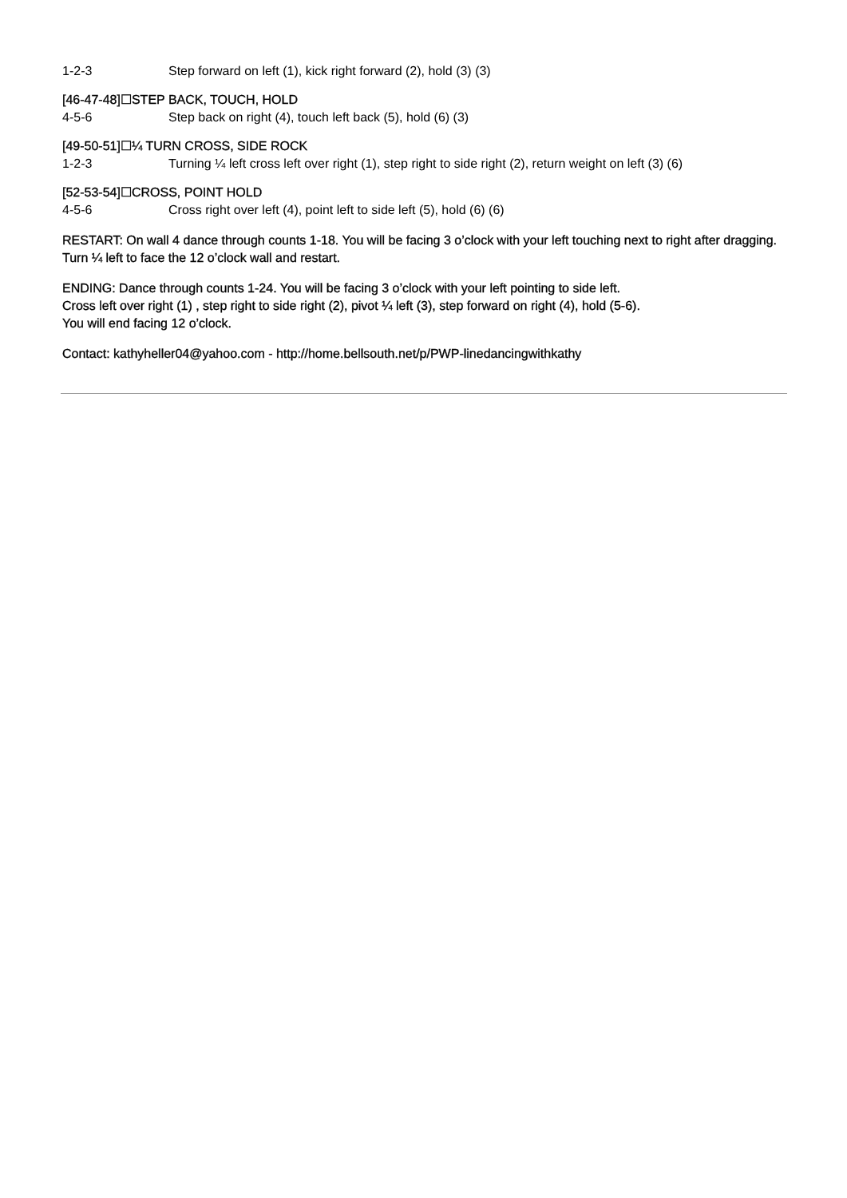1-2-3 Step forward on left (1), kick right forward (2), hold (3) (3)
[46-47-48]☐STEP BACK, TOUCH, HOLD
4-5-6 Step back on right (4), touch left back (5), hold (6) (3)
[49-50-51]☐¼ TURN CROSS, SIDE ROCK
1-2-3 Turning ¼ left cross left over right (1), step right to side right (2), return weight on left (3) (6)
[52-53-54]☐CROSS, POINT HOLD
4-5-6 Cross right over left (4), point left to side left (5), hold (6) (6)
RESTART: On wall 4 dance through counts 1-18. You will be facing 3 o’clock with your left touching next to right after dragging. Turn ¼ left to face the 12 o’clock wall and restart.
ENDING: Dance through counts 1-24. You will be facing 3 o’clock with your left pointing to side left.
Cross left over right (1) , step right to side right (2), pivot ¼ left (3), step forward on right (4), hold (5-6).
You will end facing 12 o’clock.
Contact: kathyheller04@yahoo.com - http://home.bellsouth.net/p/PWP-linedancingwithkathy